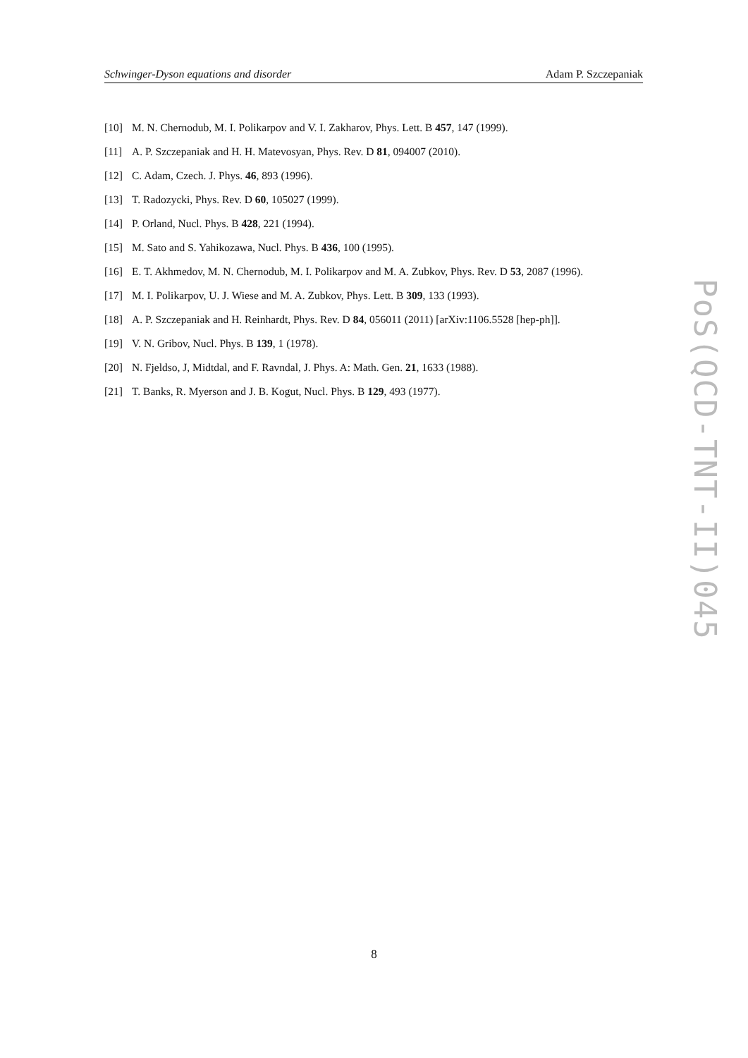Schwinger-Dyson equations and disorder Adam P. Szczepaniak
[10] M. N. Chernodub, M. I. Polikarpov and V. I. Zakharov, Phys. Lett. B 457, 147 (1999).
[11] A. P. Szczepaniak and H. H. Matevosyan, Phys. Rev. D 81, 094007 (2010).
[12] C. Adam, Czech. J. Phys. 46, 893 (1996).
[13] T. Radozycki, Phys. Rev. D 60, 105027 (1999).
[14] P. Orland, Nucl. Phys. B 428, 221 (1994).
[15] M. Sato and S. Yahikozawa, Nucl. Phys. B 436, 100 (1995).
[16] E. T. Akhmedov, M. N. Chernodub, M. I. Polikarpov and M. A. Zubkov, Phys. Rev. D 53, 2087 (1996).
[17] M. I. Polikarpov, U. J. Wiese and M. A. Zubkov, Phys. Lett. B 309, 133 (1993).
[18] A. P. Szczepaniak and H. Reinhardt, Phys. Rev. D 84, 056011 (2011) [arXiv:1106.5528 [hep-ph]].
[19] V. N. Gribov, Nucl. Phys. B 139, 1 (1978).
[20] N. Fjeldso, J, Midtdal, and F. Ravndal, J. Phys. A: Math. Gen. 21, 1633 (1988).
[21] T. Banks, R. Myerson and J. B. Kogut, Nucl. Phys. B 129, 493 (1977).
PoS(QCD-TNT-II)045
8